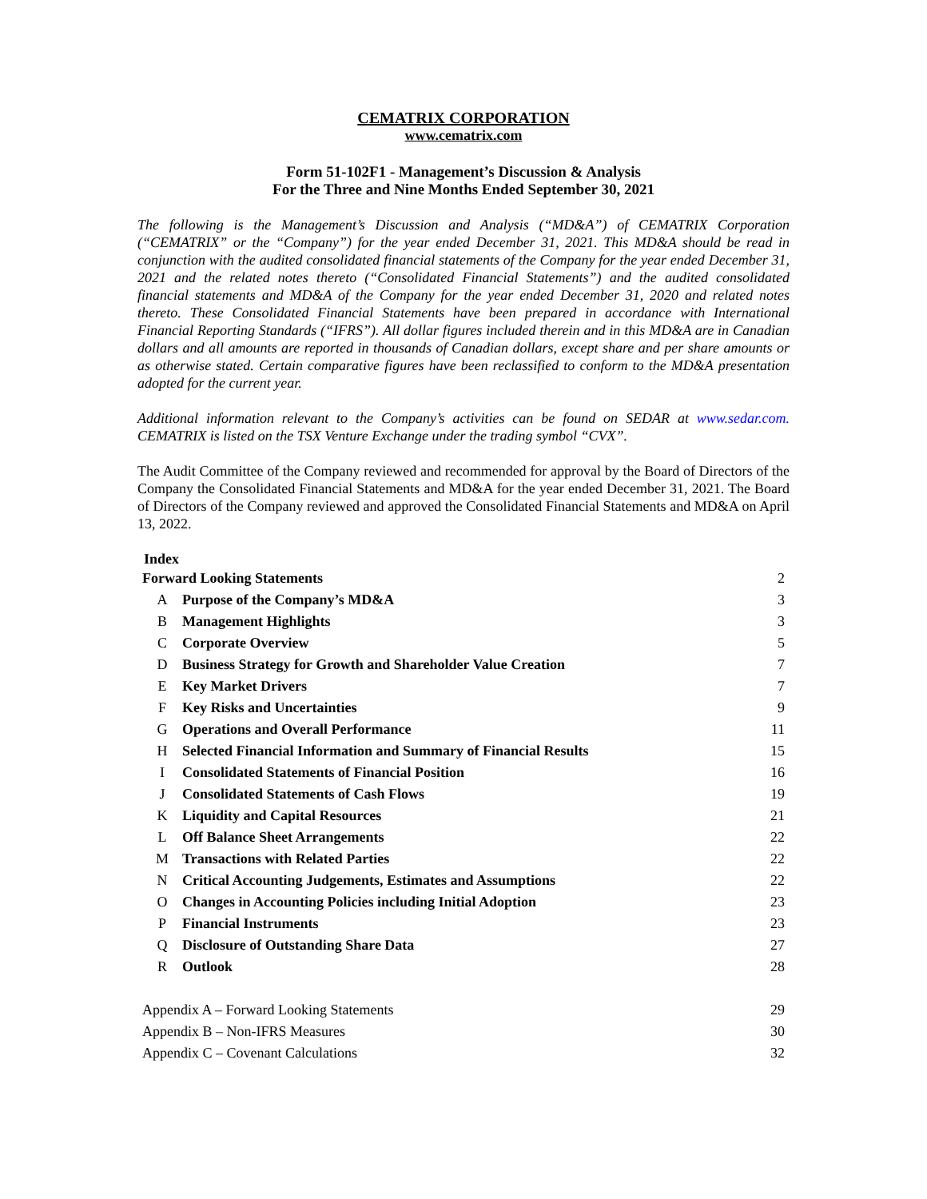CEMATRIX CORPORATION
www.cematrix.com
Form 51-102F1 - Management’s Discussion & Analysis
For the Three and Nine Months Ended September 30, 2021
The following is the Management’s Discussion and Analysis (“MD&A”) of CEMATRIX Corporation (“CEMATRIX” or the “Company”) for the year ended December 31, 2021. This MD&A should be read in conjunction with the audited consolidated financial statements of the Company for the year ended December 31, 2021 and the related notes thereto (“Consolidated Financial Statements”) and the audited consolidated financial statements and MD&A of the Company for the year ended December 31, 2020 and related notes thereto. These Consolidated Financial Statements have been prepared in accordance with International Financial Reporting Standards (“IFRS”). All dollar figures included therein and in this MD&A are in Canadian dollars and all amounts are reported in thousands of Canadian dollars, except share and per share amounts or as otherwise stated. Certain comparative figures have been reclassified to conform to the MD&A presentation adopted for the current year.
Additional information relevant to the Company’s activities can be found on SEDAR at www.sedar.com. CEMATRIX is listed on the TSX Venture Exchange under the trading symbol “CVX”.
The Audit Committee of the Company reviewed and recommended for approval by the Board of Directors of the Company the Consolidated Financial Statements and MD&A for the year ended December 31, 2021. The Board of Directors of the Company reviewed and approved the Consolidated Financial Statements and MD&A on April 13, 2022.
Index
| Forward Looking Statements | | 2 |
| A | Purpose of the Company’s MD&A | 3 |
| B | Management Highlights | 3 |
| C | Corporate Overview | 5 |
| D | Business Strategy for Growth and Shareholder Value Creation | 7 |
| E | Key Market Drivers | 7 |
| F | Key Risks and Uncertainties | 9 |
| G | Operations and Overall Performance | 11 |
| H | Selected Financial Information and Summary of Financial Results | 15 |
| I | Consolidated Statements of Financial Position | 16 |
| J | Consolidated Statements of Cash Flows | 19 |
| K | Liquidity and Capital Resources | 21 |
| L | Off Balance Sheet Arrangements | 22 |
| M | Transactions with Related Parties | 22 |
| N | Critical Accounting Judgements, Estimates and Assumptions | 22 |
| O | Changes in Accounting Policies including Initial Adoption | 23 |
| P | Financial Instruments | 23 |
| Q | Disclosure of Outstanding Share Data | 27 |
| R | Outlook | 28 |
| Appendix A – Forward Looking Statements | | 29 |
| Appendix B – Non-IFRS Measures | | 30 |
| Appendix C – Covenant Calculations | | 32 |